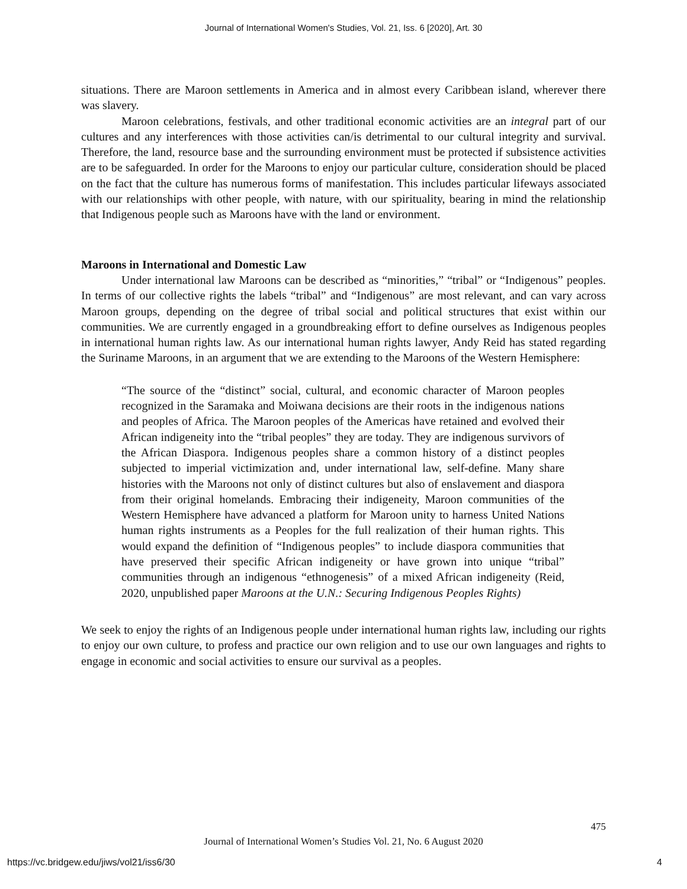Journal of International Women's Studies, Vol. 21, Iss. 6 [2020], Art. 30
situations. There are Maroon settlements in America and in almost every Caribbean island, wherever there was slavery.
Maroon celebrations, festivals, and other traditional economic activities are an integral part of our cultures and any interferences with those activities can/is detrimental to our cultural integrity and survival. Therefore, the land, resource base and the surrounding environment must be protected if subsistence activities are to be safeguarded. In order for the Maroons to enjoy our particular culture, consideration should be placed on the fact that the culture has numerous forms of manifestation. This includes particular lifeways associated with our relationships with other people, with nature, with our spirituality, bearing in mind the relationship that Indigenous people such as Maroons have with the land or environment.
Maroons in International and Domestic Law
Under international law Maroons can be described as “minorities,” “tribal” or “Indigenous” peoples. In terms of our collective rights the labels “tribal” and “Indigenous” are most relevant, and can vary across Maroon groups, depending on the degree of tribal social and political structures that exist within our communities. We are currently engaged in a groundbreaking effort to define ourselves as Indigenous peoples in international human rights law. As our international human rights lawyer, Andy Reid has stated regarding the Suriname Maroons, in an argument that we are extending to the Maroons of the Western Hemisphere:
“The source of the “distinct” social, cultural, and economic character of Maroon peoples recognized in the Saramaka and Moiwana decisions are their roots in the indigenous nations and peoples of Africa. The Maroon peoples of the Americas have retained and evolved their African indigeneity into the “tribal peoples” they are today. They are indigenous survivors of the African Diaspora. Indigenous peoples share a common history of a distinct peoples subjected to imperial victimization and, under international law, self-define. Many share histories with the Maroons not only of distinct cultures but also of enslavement and diaspora from their original homelands. Embracing their indigeneity, Maroon communities of the Western Hemisphere have advanced a platform for Maroon unity to harness United Nations human rights instruments as a Peoples for the full realization of their human rights. This would expand the definition of “Indigenous peoples” to include diaspora communities that have preserved their specific African indigeneity or have grown into unique “tribal” communities through an indigenous “ethnogenesis” of a mixed African indigeneity (Reid, 2020, unpublished paper Maroons at the U.N.: Securing Indigenous Peoples Rights)
We seek to enjoy the rights of an Indigenous people under international human rights law, including our rights to enjoy our own culture, to profess and practice our own religion and to use our own languages and rights to engage in economic and social activities to ensure our survival as a peoples.
475
Journal of International Women’s Studies Vol. 21, No. 6 August 2020
https://vc.bridgew.edu/jiws/vol21/iss6/30
4